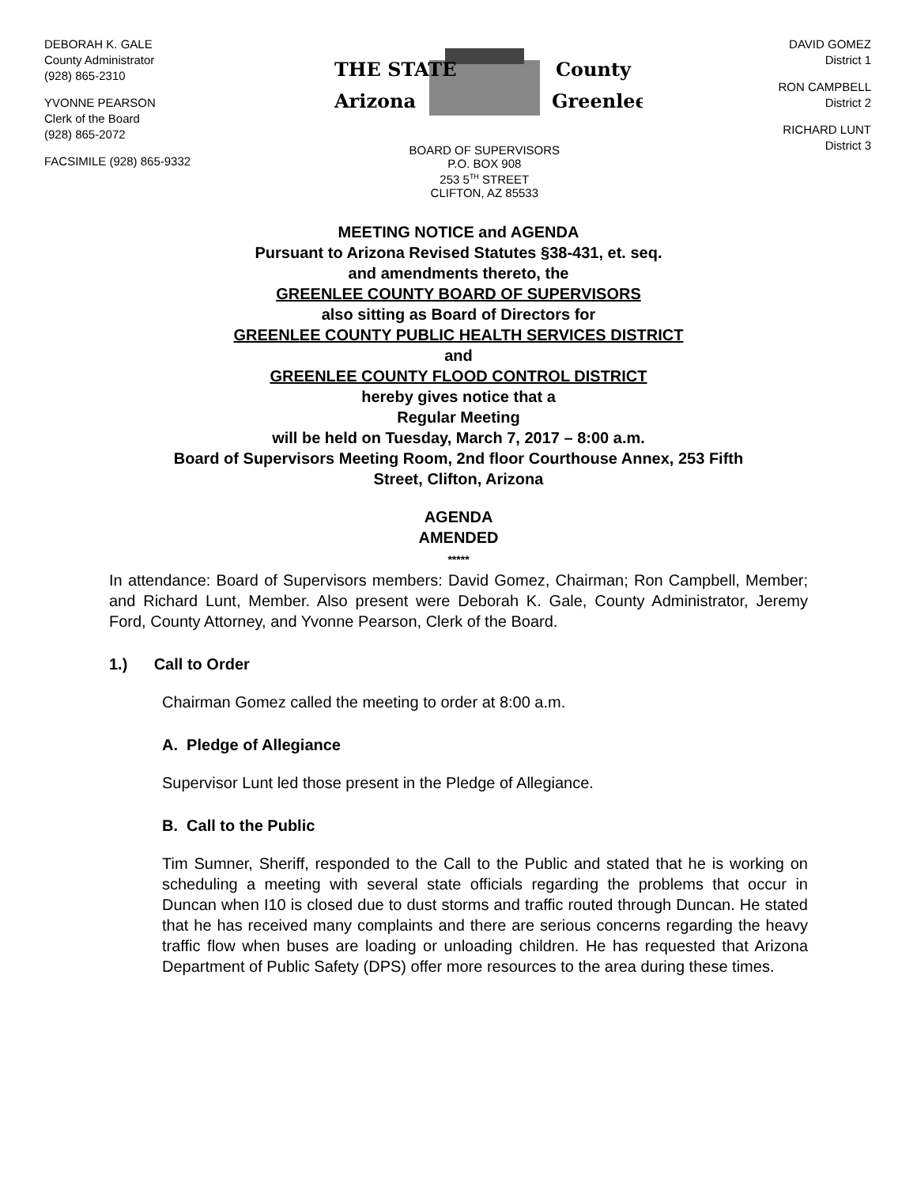DEBORAH K. GALE
County Administrator
(928) 865-2310
YVONNE PEARSON
Clerk of the Board
(928) 865-2072
FACSIMILE (928) 865-9332
THE STATE
Arizona
County
Greenlee
BOARD OF SUPERVISORS
P.O. BOX 908
253 5<sup>TH</sup> STREET
CLIFTON, AZ 85533
DAVID GOMEZ
District 1
RON CAMPBELL
District 2
RICHARD LUNT
District 3
MEETING NOTICE and AGENDA
Pursuant to Arizona Revised Statutes §38-431, et. seq.
and amendments thereto, the
GREENLEE COUNTY BOARD OF SUPERVISORS
also sitting as Board of Directors for
GREENLEE COUNTY PUBLIC HEALTH SERVICES DISTRICT
and
GREENLEE COUNTY FLOOD CONTROL DISTRICT
hereby gives notice that a
Regular Meeting
will be held on Tuesday, March 7, 2017 – 8:00 a.m.
Board of Supervisors Meeting Room, 2nd floor Courthouse Annex, 253 Fifth
Street, Clifton, Arizona
AGENDA
AMENDED
*****
In attendance: Board of Supervisors members: David Gomez, Chairman; Ron Campbell, Member; and Richard Lunt, Member. Also present were Deborah K. Gale, County Administrator, Jeremy Ford, County Attorney, and Yvonne Pearson, Clerk of the Board.
1.) Call to Order
Chairman Gomez called the meeting to order at 8:00 a.m.
A. Pledge of Allegiance
Supervisor Lunt led those present in the Pledge of Allegiance.
B. Call to the Public
Tim Sumner, Sheriff, responded to the Call to the Public and stated that he is working on scheduling a meeting with several state officials regarding the problems that occur in Duncan when I10 is closed due to dust storms and traffic routed through Duncan. He stated that he has received many complaints and there are serious concerns regarding the heavy traffic flow when buses are loading or unloading children. He has requested that Arizona Department of Public Safety (DPS) offer more resources to the area during these times.